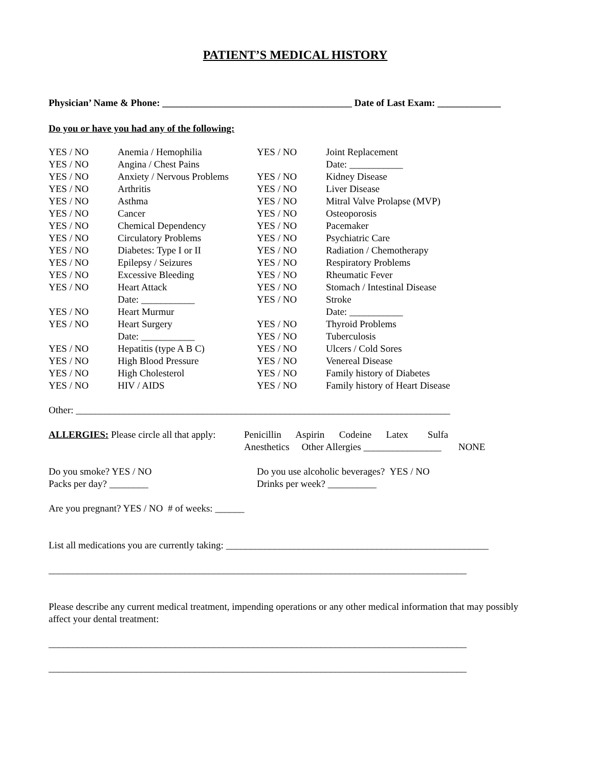PATIENT’S MEDICAL HISTORY
Physician’ Name & Phone: _______________________________________ Date of Last Exam: _____________
Do you or have you had any of the following:
| YES / NO | Anemia / Hemophilia | YES / NO | Joint Replacement |
| YES / NO | Angina / Chest Pains | | Date: ___________ |
| YES / NO | Anxiety / Nervous Problems | YES / NO | Kidney Disease |
| YES / NO | Arthritis | YES / NO | Liver Disease |
| YES / NO | Asthma | YES / NO | Mitral Valve Prolapse (MVP) |
| YES / NO | Cancer | YES / NO | Osteoporosis |
| YES / NO | Chemical Dependency | YES / NO | Pacemaker |
| YES / NO | Circulatory Problems | YES / NO | Psychiatric Care |
| YES / NO | Diabetes: Type I or II | YES / NO | Radiation / Chemotherapy |
| YES / NO | Epilepsy / Seizures | YES / NO | Respiratory Problems |
| YES / NO | Excessive Bleeding | YES / NO | Rheumatic Fever |
| YES / NO | Heart Attack | YES / NO | Stomach / Intestinal Disease |
| | Date: ___________ | YES / NO | Stroke |
| YES / NO | Heart Murmur | | Date: ___________ |
| YES / NO | Heart Surgery | YES / NO | Thyroid Problems |
| | Date: ___________ | YES / NO | Tuberculosis |
| YES / NO | Hepatitis (type A B C) | YES / NO | Ulcers / Cold Sores |
| YES / NO | High Blood Pressure | YES / NO | Venereal Disease |
| YES / NO | High Cholesterol | YES / NO | Family history of Diabetes |
| YES / NO | HIV / AIDS | YES / NO | Family history of Heart Disease |
Other: _____________________________________________________________________________
ALLERGIES: Please circle all that apply:
Penicillin Aspirin Codeine Latex Sulfa
Anesthetics Other Allergies ________________ NONE
Do you smoke? YES / NO
Packs per day? ________
Do you use alcoholic beverages? YES / NO
Drinks per week? __________
Are you pregnant? YES / NO # of weeks: ______
List all medications you are currently taking: ______________________________________________________
______________________________________________________________________________________
Please describe any current medical treatment, impending operations or any other medical information that may possibly affect your dental treatment:
______________________________________________________________________________________
______________________________________________________________________________________